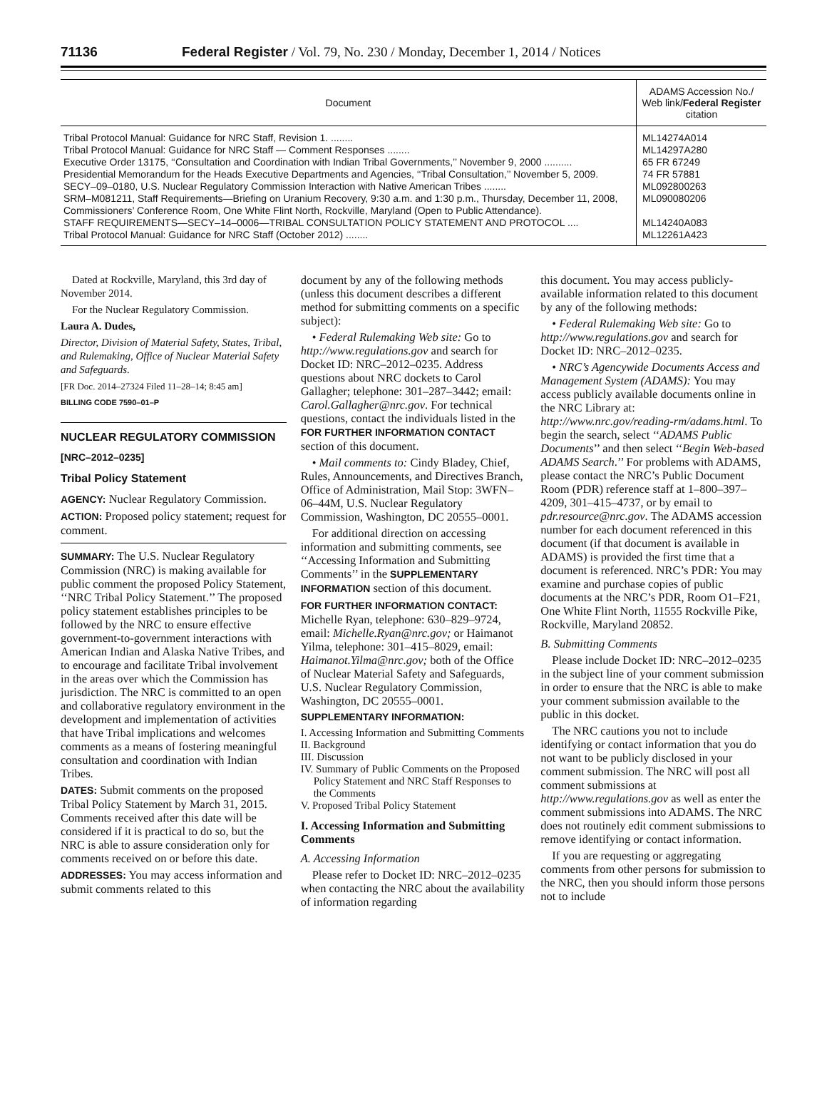71136 Federal Register / Vol. 79, No. 230 / Monday, December 1, 2014 / Notices
| Document | ADAMS Accession No./ Web link/ Federal Register citation |
| --- | --- |
| Tribal Protocol Manual: Guidance for NRC Staff, Revision 1. ........ | ML14274A014 |
| Tribal Protocol Manual: Guidance for NRC Staff — Comment Responses ........ | ML14297A280 |
| Executive Order 13175, ‘‘Consultation and Coordination with Indian Tribal Governments,’’ November 9, 2000 .......... | 65 FR 67249 |
| Presidential Memorandum for the Heads Executive Departments and Agencies, ‘‘Tribal Consultation,’’ November 5, 2009. | 74 FR 57881 |
| SECY–09–0180, U.S. Nuclear Regulatory Commission Interaction with Native American Tribes ........ | ML092800263 |
| SRM–M081211, Staff Requirements—Briefing on Uranium Recovery, 9:30 a.m. and 1:30 p.m., Thursday, December 11, 2008, Commissioners’ Conference Room, One White Flint North, Rockville, Maryland (Open to Public Attendance). | ML090080206 |
| STAFF REQUIREMENTS—SECY–14–0006—TRIBAL CONSULTATION POLICY STATEMENT AND PROTOCOL .... | ML14240A083 |
| Tribal Protocol Manual: Guidance for NRC Staff (October 2012) ........ | ML12261A423 |
Dated at Rockville, Maryland, this 3rd day of November 2014.
For the Nuclear Regulatory Commission.
Laura A. Dudes,
Director, Division of Material Safety, States, Tribal, and Rulemaking, Office of Nuclear Material Safety and Safeguards.
[FR Doc. 2014–27324 Filed 11–28–14; 8:45 am]
BILLING CODE 7590–01–P
NUCLEAR REGULATORY COMMISSION
[NRC–2012–0235]
Tribal Policy Statement
AGENCY: Nuclear Regulatory Commission.
ACTION: Proposed policy statement; request for comment.
SUMMARY: The U.S. Nuclear Regulatory Commission (NRC) is making available for public comment the proposed Policy Statement, ‘‘NRC Tribal Policy Statement.’’ The proposed policy statement establishes principles to be followed by the NRC to ensure effective government-to-government interactions with American Indian and Alaska Native Tribes, and to encourage and facilitate Tribal involvement in the areas over which the Commission has jurisdiction. The NRC is committed to an open and collaborative regulatory environment in the development and implementation of activities that have Tribal implications and welcomes comments as a means of fostering meaningful consultation and coordination with Indian Tribes.
DATES: Submit comments on the proposed Tribal Policy Statement by March 31, 2015. Comments received after this date will be considered if it is practical to do so, but the NRC is able to assure consideration only for comments received on or before this date.
ADDRESSES: You may access information and submit comments related to this
document by any of the following methods (unless this document describes a different method for submitting comments on a specific subject):
• Federal Rulemaking Web site: Go to http://www.regulations.gov and search for Docket ID: NRC–2012–0235. Address questions about NRC dockets to Carol Gallagher; telephone: 301–287–3442; email: Carol.Gallagher@nrc.gov. For technical questions, contact the individuals listed in the FOR FURTHER INFORMATION CONTACT section of this document.
• Mail comments to: Cindy Bladey, Chief, Rules, Announcements, and Directives Branch, Office of Administration, Mail Stop: 3WFN–06–44M, U.S. Nuclear Regulatory Commission, Washington, DC 20555–0001.
For additional direction on accessing information and submitting comments, see ‘‘Accessing Information and Submitting Comments’’ in the SUPPLEMENTARY INFORMATION section of this document.
FOR FURTHER INFORMATION CONTACT: Michelle Ryan, telephone: 630–829–9724, email: Michelle.Ryan@nrc.gov; or Haimanot Yilma, telephone: 301–415–8029, email: Haimanot.Yilma@nrc.gov; both of the Office of Nuclear Material Safety and Safeguards, U.S. Nuclear Regulatory Commission, Washington, DC 20555–0001.
SUPPLEMENTARY INFORMATION:
I. Accessing Information and Submitting Comments
II. Background
III. Discussion
IV. Summary of Public Comments on the Proposed Policy Statement and NRC Staff Responses to the Comments
V. Proposed Tribal Policy Statement
I. Accessing Information and Submitting Comments
A. Accessing Information
Please refer to Docket ID: NRC–2012–0235 when contacting the NRC about the availability of information regarding
this document. You may access publicly-available information related to this document by any of the following methods:
• Federal Rulemaking Web site: Go to http://www.regulations.gov and search for Docket ID: NRC–2012–0235.
• NRC’s Agencywide Documents Access and Management System (ADAMS): You may access publicly available documents online in the NRC Library at: http://www.nrc.gov/reading-rm/adams.html. To begin the search, select ‘‘ADAMS Public Documents’’ and then select ‘‘Begin Web-based ADAMS Search.’’ For problems with ADAMS, please contact the NRC’s Public Document Room (PDR) reference staff at 1–800–397–4209, 301–415–4737, or by email to pdr.resource@nrc.gov. The ADAMS accession number for each document referenced in this document (if that document is available in ADAMS) is provided the first time that a document is referenced. NRC’s PDR: You may examine and purchase copies of public documents at the NRC’s PDR, Room O1–F21, One White Flint North, 11555 Rockville Pike, Rockville, Maryland 20852.
B. Submitting Comments
Please include Docket ID: NRC–2012–0235 in the subject line of your comment submission in order to ensure that the NRC is able to make your comment submission available to the public in this docket.
The NRC cautions you not to include identifying or contact information that you do not want to be publicly disclosed in your comment submission. The NRC will post all comment submissions at http://www.regulations.gov as well as enter the comment submissions into ADAMS. The NRC does not routinely edit comment submissions to remove identifying or contact information.
If you are requesting or aggregating comments from other persons for submission to the NRC, then you should inform those persons not to include